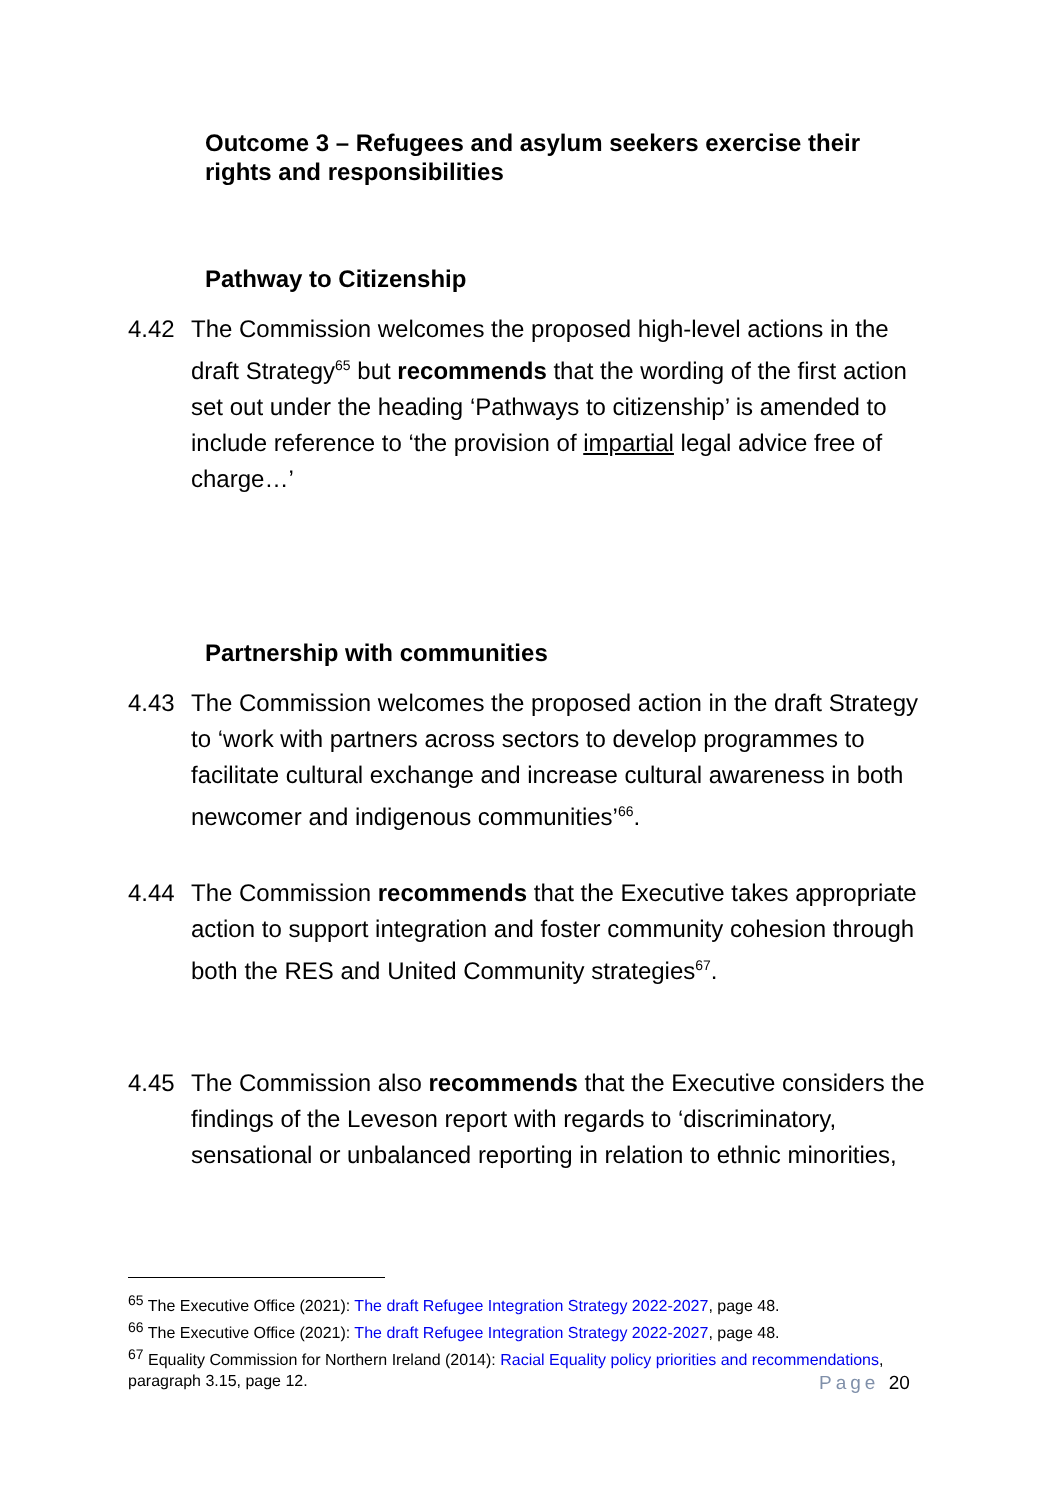Outcome 3 – Refugees and asylum seekers exercise their rights and responsibilities
Pathway to Citizenship
4.42 The Commission welcomes the proposed high-level actions in the draft Strategy<sup>65</sup> but recommends that the wording of the first action set out under the heading ‘Pathways to citizenship’ is amended to include reference to ‘the provision of impartial legal advice free of charge…’
Partnership with communities
4.43 The Commission welcomes the proposed action in the draft Strategy to ‘work with partners across sectors to develop programmes to facilitate cultural exchange and increase cultural awareness in both newcomer and indigenous communities’<sup>66</sup>.
4.44 The Commission recommends that the Executive takes appropriate action to support integration and foster community cohesion through both the RES and United Community strategies<sup>67</sup>.
4.45 The Commission also recommends that the Executive considers the findings of the Leveson report with regards to ‘discriminatory, sensational or unbalanced reporting in relation to ethnic minorities,
<sup>65</sup> The Executive Office (2021): The draft Refugee Integration Strategy 2022-2027, page 48.
<sup>66</sup> The Executive Office (2021): The draft Refugee Integration Strategy 2022-2027, page 48.
<sup>67</sup> Equality Commission for Northern Ireland (2014): Racial Equality policy priorities and recommendations, paragraph 3.15, page 12.
Page 20